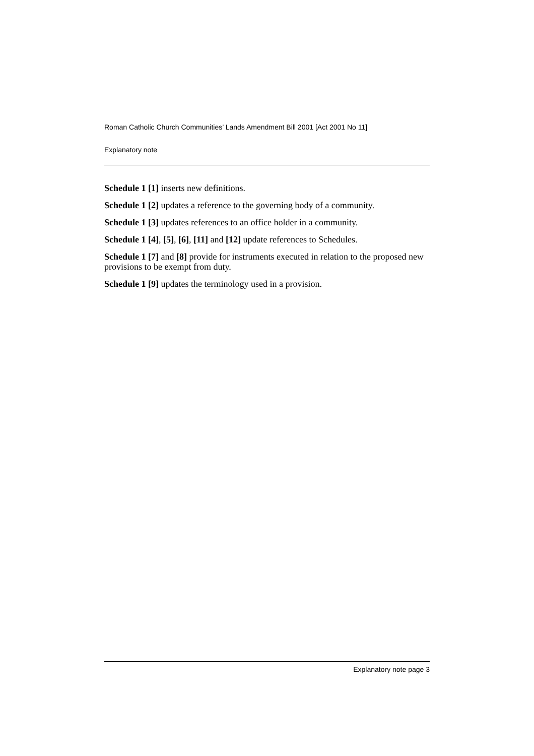Roman Catholic Church Communities’ Lands Amendment Bill 2001 [Act 2001 No 11]
Explanatory note
Schedule 1 [1] inserts new definitions.
Schedule 1 [2] updates a reference to the governing body of a community.
Schedule 1 [3] updates references to an office holder in a community.
Schedule 1 [4], [5], [6], [11] and [12] update references to Schedules.
Schedule 1 [7] and [8] provide for instruments executed in relation to the proposed new provisions to be exempt from duty.
Schedule 1 [9] updates the terminology used in a provision.
Explanatory note page 3